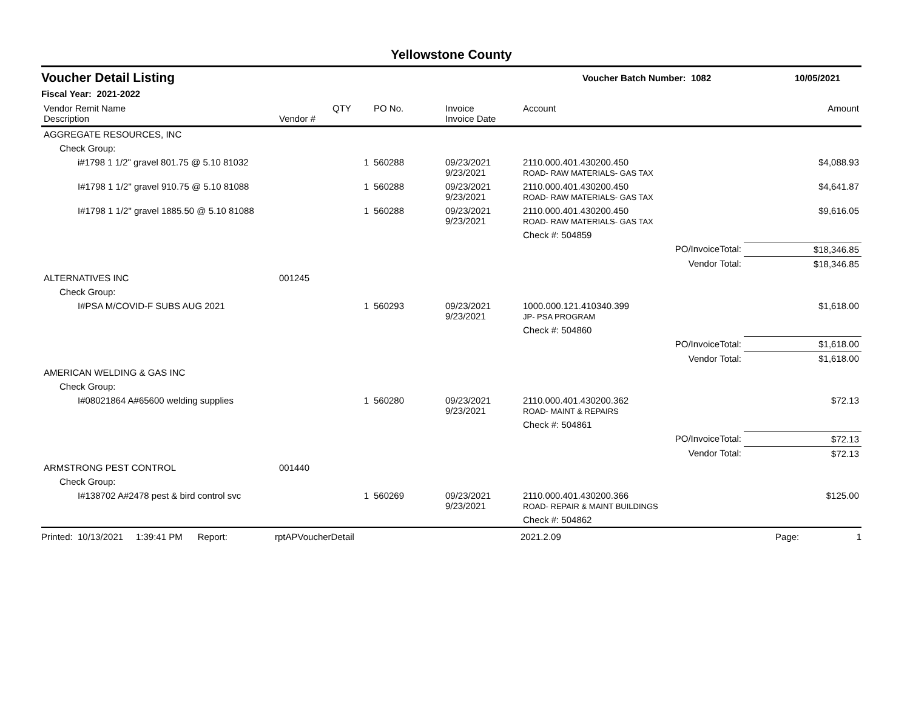Yellowstone County
Voucher Detail Listing Voucher Batch Number: 1082 10/05/2021
Fiscal Year: 2021-2022
| Vendor Remit Name Description | Vendor # | QTY | PO No. | Invoice Invoice Date | Account | Amount |
| --- | --- | --- | --- | --- | --- | --- |
| AGGREGATE RESOURCES, INC | | | | | | |
| Check Group: | | | | | | |
| i#1798 1 1/2" gravel 801.75 @ 5.10 81032 | | 1 | 560288 | 09/23/2021 9/23/2021 | 2110.000.401.430200.450 ROAD- RAW MATERIALS- GAS TAX | $4,088.93 |
| I#1798 1 1/2" gravel 910.75 @ 5.10 81088 | | 1 | 560288 | 09/23/2021 9/23/2021 | 2110.000.401.430200.450 ROAD- RAW MATERIALS- GAS TAX | $4,641.87 |
| I#1798 1 1/2" gravel 1885.50 @ 5.10 81088 | | 1 | 560288 | 09/23/2021 9/23/2021 | 2110.000.401.430200.450 ROAD- RAW MATERIALS- GAS TAX | $9,616.05 |
| | | | | | Check #: 504859 | |
| | | | | | PO/InvoiceTotal: | $18,346.85 |
| | | | | | Vendor Total: | $18,346.85 |
| ALTERNATIVES INC | 001245 | | | | | |
| Check Group: | | | | | | |
| I#PSA M/COVID-F SUBS AUG 2021 | | 1 | 560293 | 09/23/2021 9/23/2021 | 1000.000.121.410340.399 JP- PSA PROGRAM | $1,618.00 |
| | | | | | Check #: 504860 | |
| | | | | | PO/InvoiceTotal: | $1,618.00 |
| | | | | | Vendor Total: | $1,618.00 |
| AMERICAN WELDING & GAS INC | | | | | | |
| Check Group: | | | | | | |
| I#08021864 A#65600 welding supplies | | 1 | 560280 | 09/23/2021 9/23/2021 | 2110.000.401.430200.362 ROAD- MAINT & REPAIRS | $72.13 |
| | | | | | Check #: 504861 | |
| | | | | | PO/InvoiceTotal: | $72.13 |
| | | | | | Vendor Total: | $72.13 |
| ARMSTRONG PEST CONTROL | 001440 | | | | | |
| Check Group: | | | | | | |
| I#138702 A#2478 pest & bird control svc | | 1 | 560269 | 09/23/2021 9/23/2021 | 2110.000.401.430200.366 ROAD- REPAIR & MAINT BUILDINGS | $125.00 |
| | | | | | Check #: 504862 | |
Printed: 10/13/2021 1:39:41 PM Report: rptAPVoucherDetail 2021.2.09 Page: 1